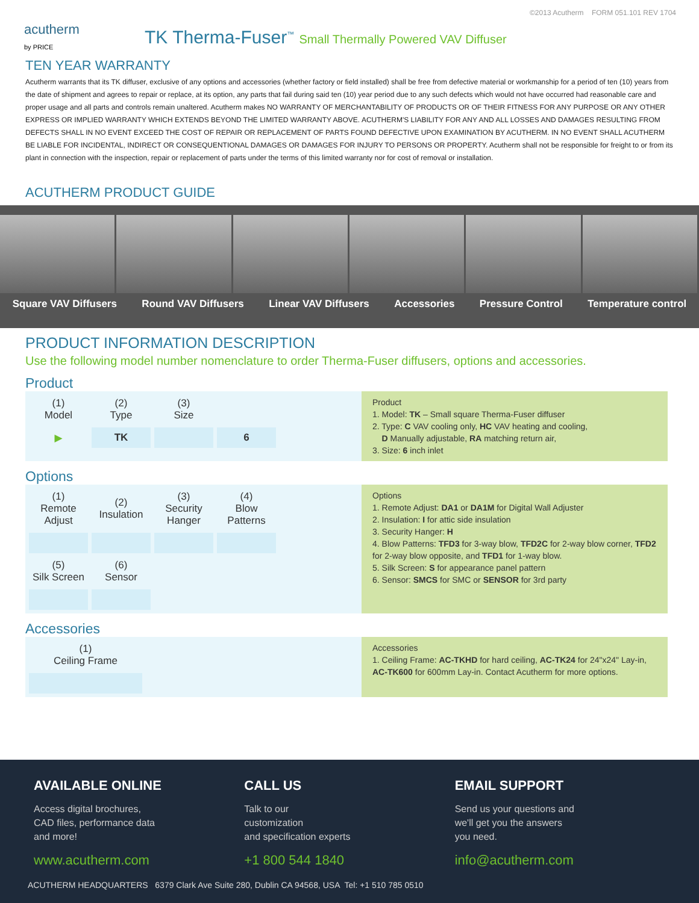©2013 Acutherm FORM 051.101 REV 1704
acutherm
by PRICE
TK Therma-Fuser<sup>™</sup> Small Thermally Powered VAV Diffuser
TEN YEAR WARRANTY
Acutherm warrants that its TK diffuser, exclusive of any options and accessories (whether factory or field installed) shall be free from defective material or workmanship for a period of ten (10) years from the date of shipment and agrees to repair or replace, at its option, any parts that fail during said ten (10) year period due to any such defects which would not have occurred had reasonable care and proper usage and all parts and controls remain unaltered. Acutherm makes NO WARRANTY OF MERCHANTABILITY OF PRODUCTS OR OF THEIR FITNESS FOR ANY PURPOSE OR ANY OTHER EXPRESS OR IMPLIED WARRANTY WHICH EXTENDS BEYOND THE LIMITED WARRANTY ABOVE. ACUTHERM'S LIABILITY FOR ANY AND ALL LOSSES AND DAMAGES RESULTING FROM DEFECTS SHALL IN NO EVENT EXCEED THE COST OF REPAIR OR REPLACEMENT OF PARTS FOUND DEFECTIVE UPON EXAMINATION BY ACUTHERM. IN NO EVENT SHALL ACUTHERM BE LIABLE FOR INCIDENTAL, INDIRECT OR CONSEQUENTIONAL DAMAGES OR DAMAGES FOR INJURY TO PERSONS OR PROPERTY. Acutherm shall not be responsible for freight to or from its plant in connection with the inspection, repair or replacement of parts under the terms of this limited warranty nor for cost of removal or installation.
ACUTHERM PRODUCT GUIDE
Square VAV Diffusers Round VAV Diffusers Linear VAV Diffusers Accessories Pressure Control Temperature control
PRODUCT INFORMATION DESCRIPTION
Use the following model number nomenclature to order Therma-Fuser diffusers, options and accessories.
Product
| (1) Model | (2) Type | (3) Size | |
| ▶ | TK | | 6 |
Product
1. Model: TK – Small square Therma-Fuser diffuser
2. Type: C VAV cooling only, HC VAV heating and cooling,
D Manually adjustable, RA matching return air,
3. Size: 6 inch inlet
Options
| (1) Remote Adjust | (2) Insulation | (3) Security Hanger | (4) Blow Patterns |
| (5) Silk Screen | (6) Sensor | | |
Options
1. Remote Adjust: DA1 or DA1M for Digital Wall Adjuster
2. Insulation: I for attic side insulation
3. Security Hanger: H
4. Blow Patterns: TFD3 for 3-way blow, TFD2C for 2-way blow corner, TFD2 for 2-way blow opposite, and TFD1 for 1-way blow.
5. Silk Screen: S for appearance panel pattern
6. Sensor: SMCS for SMC or SENSOR for 3rd party
Accessories
| (1) Ceiling Frame |
Accessories
1. Ceiling Frame: AC-TKHD for hard ceiling, AC-TK24 for 24"x24" Lay-in, AC-TK600 for 600mm Lay-in. Contact Acutherm for more options.
AVAILABLE ONLINE
Access digital brochures,
CAD files, performance data
and more!
www.acutherm.com
CALL US
Talk to our
customization
and specification experts
+1 800 544 1840
EMAIL SUPPORT
Send us your questions and
we'll get you the answers
you need.
info@acutherm.com
ACUTHERM HEADQUARTERS 6379 Clark Ave Suite 280, Dublin CA 94568, USA Tel: +1 510 785 0510